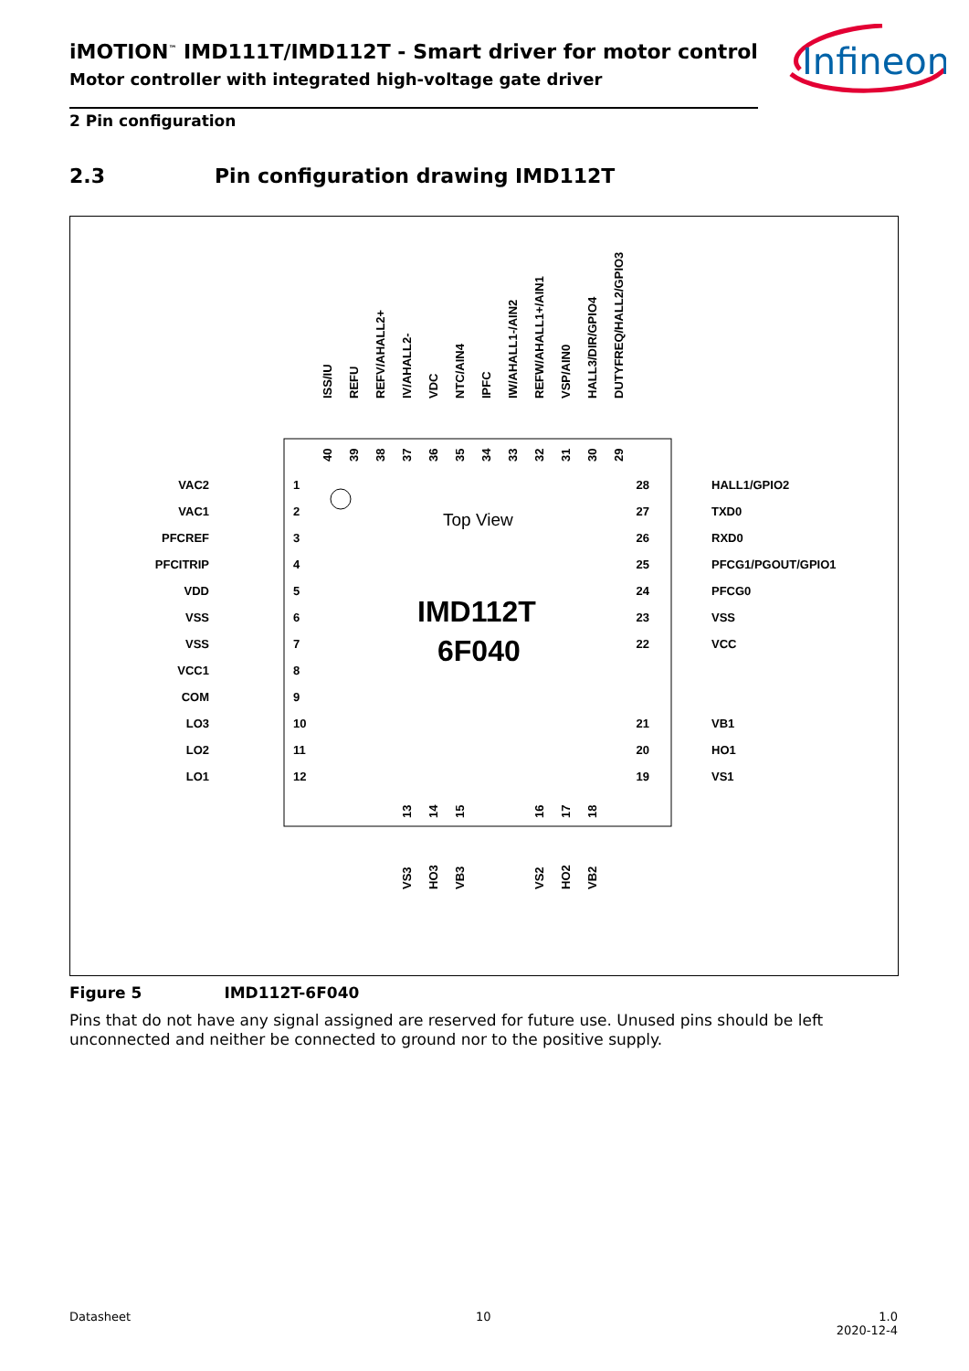iMOTION<sup>™</sup> IMD111T/IMD112T - Smart driver for motor control
Motor controller with integrated high-voltage gate driver
Infineon
2 Pin configuration
2.3 Pin configuration drawing IMD112T
Top View
IMD112T
6F040
VAC2
1
VAC1
2
PFCREF
3
PFCITRIP
4
VDD
5
VSS
6
VSS
7
VCC1
8
COM
9
LO3
10
LO2
11
LO1
12
28
HALL1/GPIO2
27
TXD0
26
RXD0
25
PFCG1/PGOUT/GPIO1
24
PFCG0
23
VSS
22
VCC
21
VB1
20
HO1
19
VS1
ISS/IU
REFU
REFV/AHALL2+
IV/AHALL2-
VDC
NTC/AIN4
IPFC
IW/AHALL1-/AIN2
REFW/AHALL1+/AIN1
VSP/AIN0
HALL3/DIR/GPIO4
DUTYFREQ/HALL2/GPIO3
40
39
38
37
36
35
34
33
32
31
30
29
13
14
15
16
17
18
VS3
HO3
VB3
VS2
HO2
VB2
Figure 5 IMD112T-6F040
Pins that do not have any signal assigned are reserved for future use. Unused pins should be left unconnected and neither be connected to ground nor to the positive supply.
Datasheet 10
1.0
2020-12-4